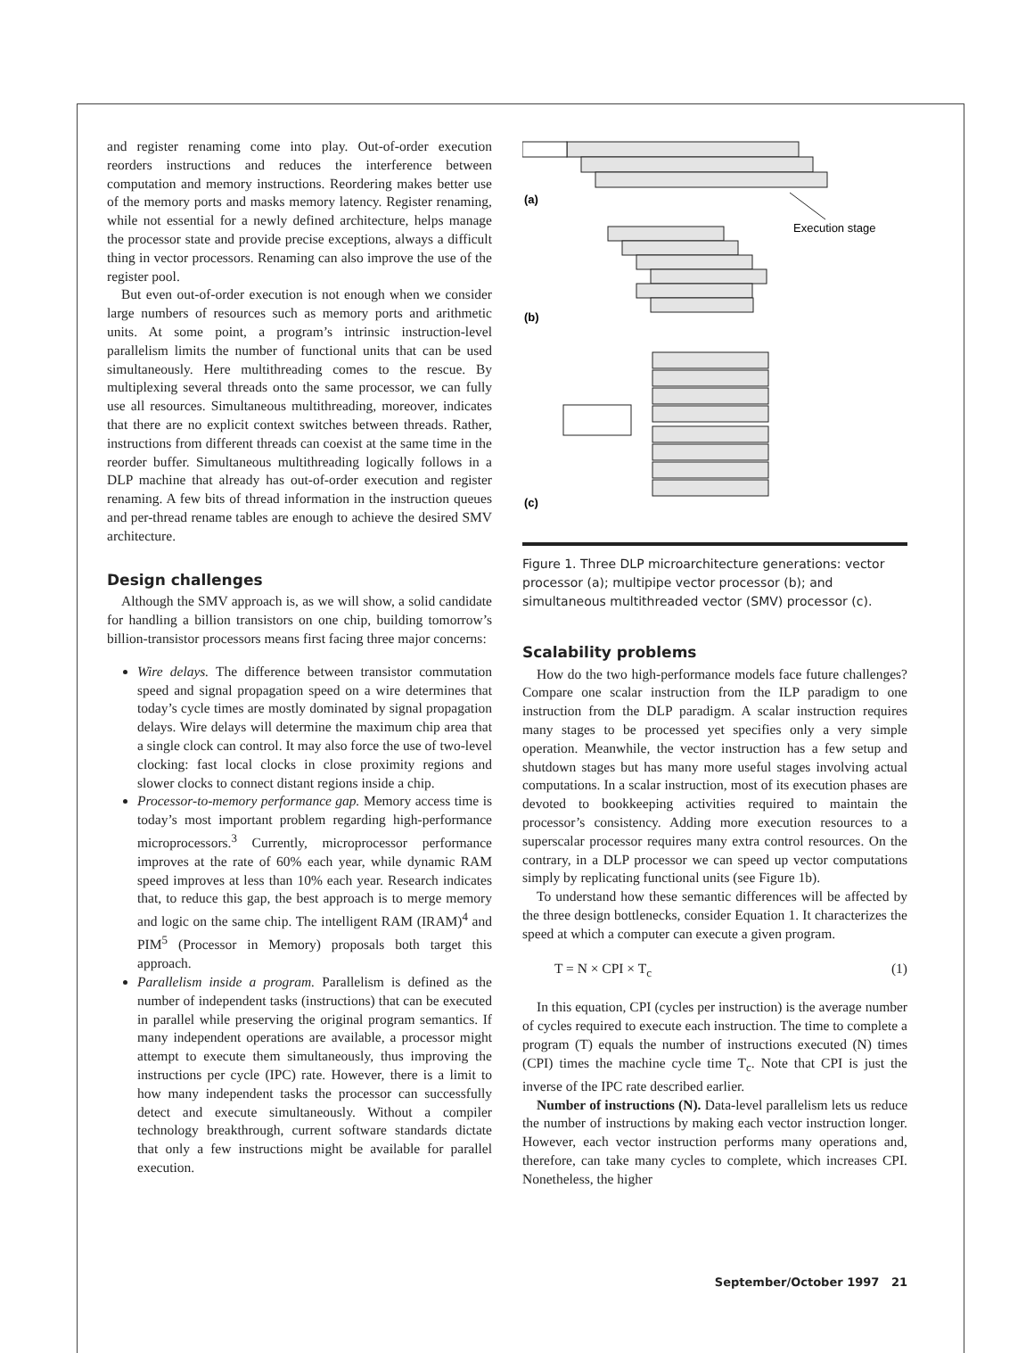and register renaming come into play. Out-of-order execution reorders instructions and reduces the interference between computation and memory instructions. Reordering makes better use of the memory ports and masks memory latency. Register renaming, while not essential for a newly defined architecture, helps manage the processor state and provide precise exceptions, always a difficult thing in vector processors. Renaming can also improve the use of the register pool.
But even out-of-order execution is not enough when we consider large numbers of resources such as memory ports and arithmetic units. At some point, a program’s intrinsic instruction-level parallelism limits the number of functional units that can be used simultaneously. Here multithreading comes to the rescue. By multiplexing several threads onto the same processor, we can fully use all resources. Simultaneous multithreading, moreover, indicates that there are no explicit context switches between threads. Rather, instructions from different threads can coexist at the same time in the reorder buffer. Simultaneous multithreading logically follows in a DLP machine that already has out-of-order execution and register renaming. A few bits of thread information in the instruction queues and per-thread rename tables are enough to achieve the desired SMV architecture.
Design challenges
Although the SMV approach is, as we will show, a solid candidate for handling a billion transistors on one chip, building tomorrow’s billion-transistor processors means first facing three major concerns:
Wire delays. The difference between transistor commutation speed and signal propagation speed on a wire determines that today’s cycle times are mostly dominated by signal propagation delays. Wire delays will determine the maximum chip area that a single clock can control. It may also force the use of two-level clocking: fast local clocks in close proximity regions and slower clocks to connect distant regions inside a chip.
Processor-to-memory performance gap. Memory access time is today’s most important problem regarding high-performance microprocessors.<sup>3</sup> Currently, microprocessor performance improves at the rate of 60% each year, while dynamic RAM speed improves at less than 10% each year. Research indicates that, to reduce this gap, the best approach is to merge memory and logic on the same chip. The intelligent RAM (IRAM)<sup>4</sup> and PIM<sup>5</sup> (Processor in Memory) proposals both target this approach.
Parallelism inside a program. Parallelism is defined as the number of independent tasks (instructions) that can be executed in parallel while preserving the original program semantics. If many independent operations are available, a processor might attempt to execute them simultaneously, thus improving the instructions per cycle (IPC) rate. However, there is a limit to how many independent tasks the processor can successfully detect and execute simultaneously. Without a compiler technology breakthrough, current software standards dictate that only a few instructions might be available for parallel execution.
(a)
(b)
(c)
Execution stage
Figure 1. Three DLP microarchitecture generations: vector processor (a); multipipe vector processor (b); and simultaneous multithreaded vector (SMV) processor (c).
Scalability problems
How do the two high-performance models face future challenges? Compare one scalar instruction from the ILP paradigm to one instruction from the DLP paradigm. A scalar instruction requires many stages to be processed yet specifies only a very simple operation. Meanwhile, the vector instruction has a few setup and shutdown stages but has many more useful stages involving actual computations. In a scalar instruction, most of its execution phases are devoted to bookkeeping activities required to maintain the processor’s consistency. Adding more execution resources to a superscalar processor requires many extra control resources. On the contrary, in a DLP processor we can speed up vector computations simply by replicating functional units (see Figure 1b).
To understand how these semantic differences will be affected by the three design bottlenecks, consider Equation 1. It characterizes the speed at which a computer can execute a given program.
T = N × CPI × T<sub>c</sub> (1)
In this equation, CPI (cycles per instruction) is the average number of cycles required to execute each instruction. The time to complete a program (T) equals the number of instructions executed (N) times (CPI) times the machine cycle time T<sub>c</sub>. Note that CPI is just the inverse of the IPC rate described earlier.
Number of instructions (N). Data-level parallelism lets us reduce the number of instructions by making each vector instruction longer. However, each vector instruction performs many operations and, therefore, can take many cycles to complete, which increases CPI. Nonetheless, the higher
September/October 1997 21